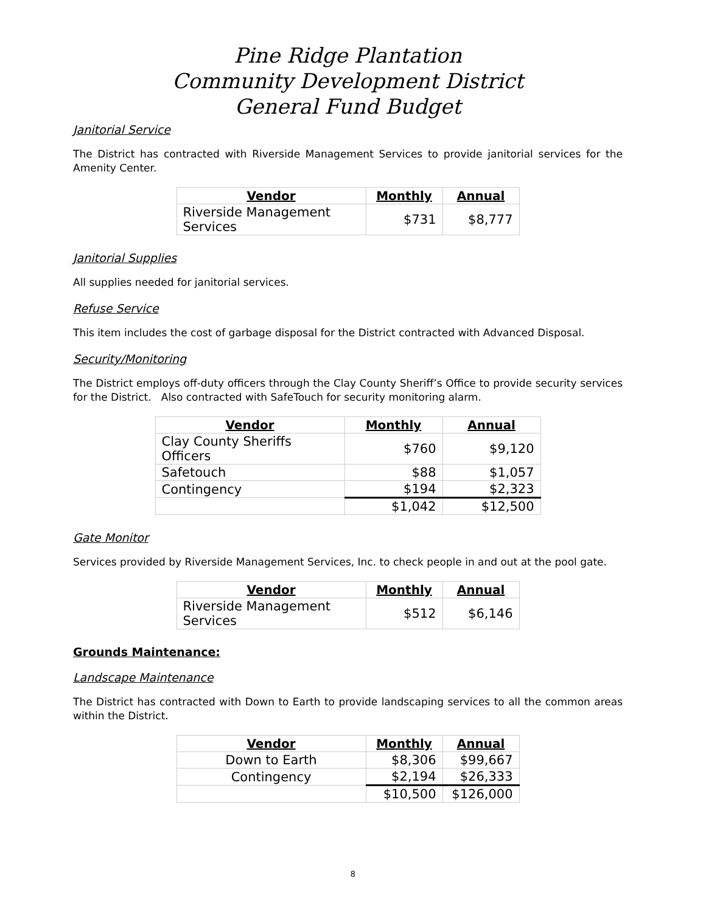Pine Ridge Plantation
Community Development District
General Fund Budget
Janitorial Service
The District has contracted with Riverside Management Services to provide janitorial services for the Amenity Center.
| Vendor | Monthly | Annual |
| --- | --- | --- |
| Riverside Management Services | $731 | $8,777 |
Janitorial Supplies
All supplies needed for janitorial services.
Refuse Service
This item includes the cost of garbage disposal for the District contracted with Advanced Disposal.
Security/Monitoring
The District employs off-duty officers through the Clay County Sheriff’s Office to provide security services for the District. Also contracted with SafeTouch for security monitoring alarm.
| Vendor | Monthly | Annual |
| --- | --- | --- |
| Clay County Sheriffs Officers | $760 | $9,120 |
| Safetouch | $88 | $1,057 |
| Contingency | $194 | $2,323 |
| | $1,042 | $12,500 |
Gate Monitor
Services provided by Riverside Management Services, Inc. to check people in and out at the pool gate.
| Vendor | Monthly | Annual |
| --- | --- | --- |
| Riverside Management Services | $512 | $6,146 |
Grounds Maintenance:
Landscape Maintenance
The District has contracted with Down to Earth to provide landscaping services to all the common areas within the District.
| Vendor | Monthly | Annual |
| --- | --- | --- |
| Down to Earth | $8,306 | $99,667 |
| Contingency | $2,194 | $26,333 |
| | $10,500 | $126,000 |
8